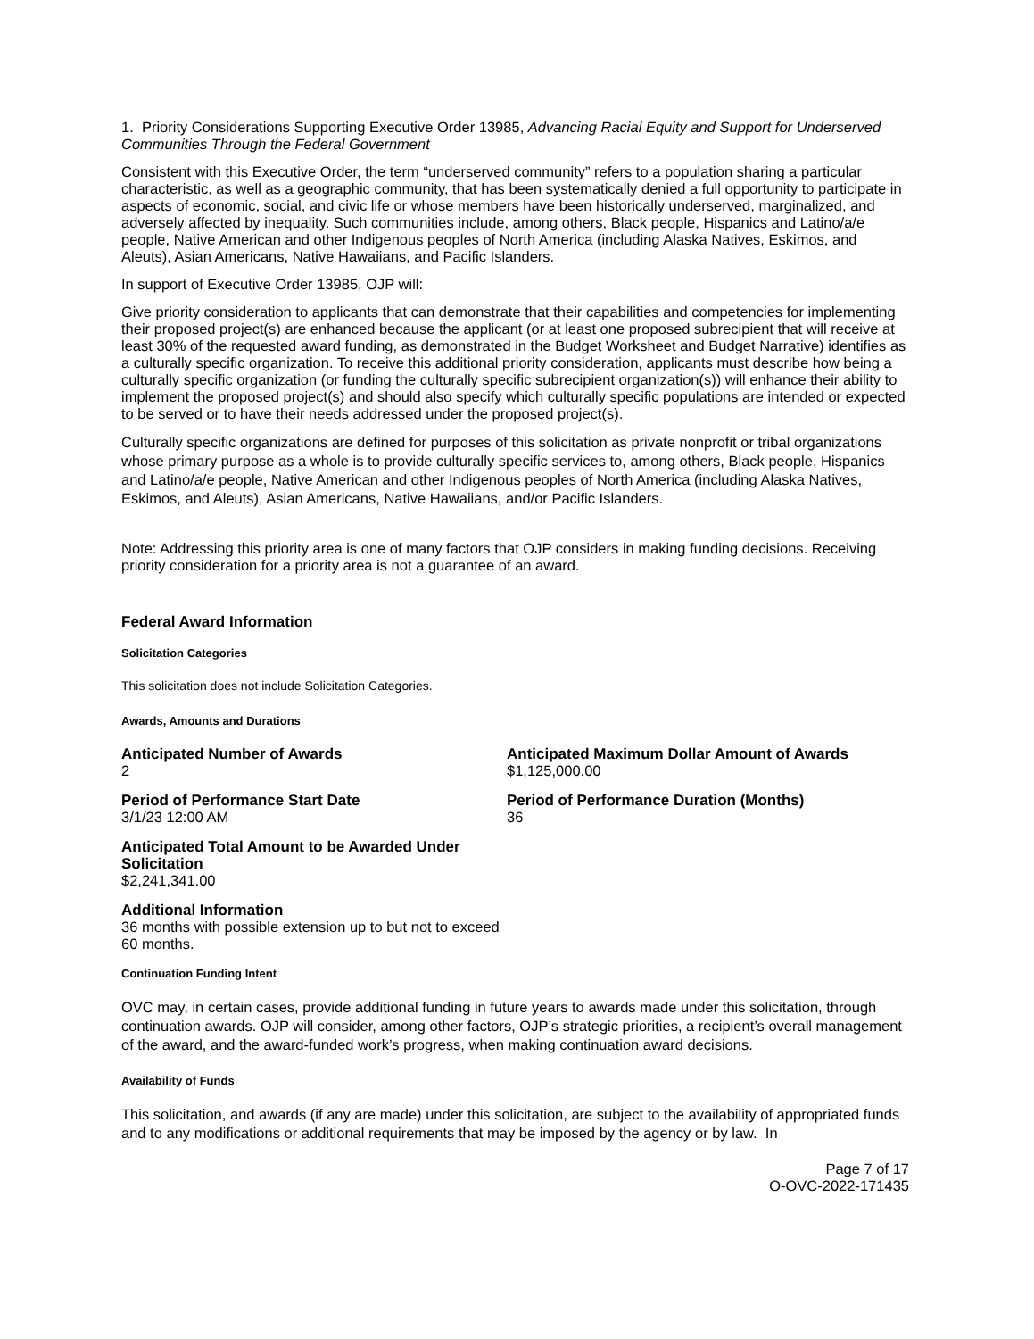1. Priority Considerations Supporting Executive Order 13985, Advancing Racial Equity and Support for Underserved Communities Through the Federal Government
Consistent with this Executive Order, the term “underserved community” refers to a population sharing a particular characteristic, as well as a geographic community, that has been systematically denied a full opportunity to participate in aspects of economic, social, and civic life or whose members have been historically underserved, marginalized, and adversely affected by inequality. Such communities include, among others, Black people, Hispanics and Latino/a/e people, Native American and other Indigenous peoples of North America (including Alaska Natives, Eskimos, and Aleuts), Asian Americans, Native Hawaiians, and Pacific Islanders.
In support of Executive Order 13985, OJP will:
Give priority consideration to applicants that can demonstrate that their capabilities and competencies for implementing their proposed project(s) are enhanced because the applicant (or at least one proposed subrecipient that will receive at least 30% of the requested award funding, as demonstrated in the Budget Worksheet and Budget Narrative) identifies as a culturally specific organization. To receive this additional priority consideration, applicants must describe how being a culturally specific organization (or funding the culturally specific subrecipient organization(s)) will enhance their ability to implement the proposed project(s) and should also specify which culturally specific populations are intended or expected to be served or to have their needs addressed under the proposed project(s).
Culturally specific organizations are defined for purposes of this solicitation as private nonprofit or tribal organizations whose primary purpose as a whole is to provide culturally specific services to, among others, Black people, Hispanics and Latino/a/e people, Native American and other Indigenous peoples of North America (including Alaska Natives, Eskimos, and Aleuts), Asian Americans, Native Hawaiians, and/or Pacific Islanders.
Note: Addressing this priority area is one of many factors that OJP considers in making funding decisions. Receiving priority consideration for a priority area is not a guarantee of an award.
Federal Award Information
Solicitation Categories
This solicitation does not include Solicitation Categories.
Awards, Amounts and Durations
Anticipated Number of Awards
2
Anticipated Maximum Dollar Amount of Awards
$1,125,000.00
Period of Performance Start Date
3/1/23 12:00 AM
Period of Performance Duration (Months)
36
Anticipated Total Amount to be Awarded Under Solicitation
$2,241,341.00
Additional Information
36 months with possible extension up to but not to exceed 60 months.
Continuation Funding Intent
OVC may, in certain cases, provide additional funding in future years to awards made under this solicitation, through continuation awards. OJP will consider, among other factors, OJP’s strategic priorities, a recipient’s overall management of the award, and the award-funded work’s progress, when making continuation award decisions.
Availability of Funds
This solicitation, and awards (if any are made) under this solicitation, are subject to the availability of appropriated funds and to any modifications or additional requirements that may be imposed by the agency or by law. In
Page 7 of 17
O-OVC-2022-171435